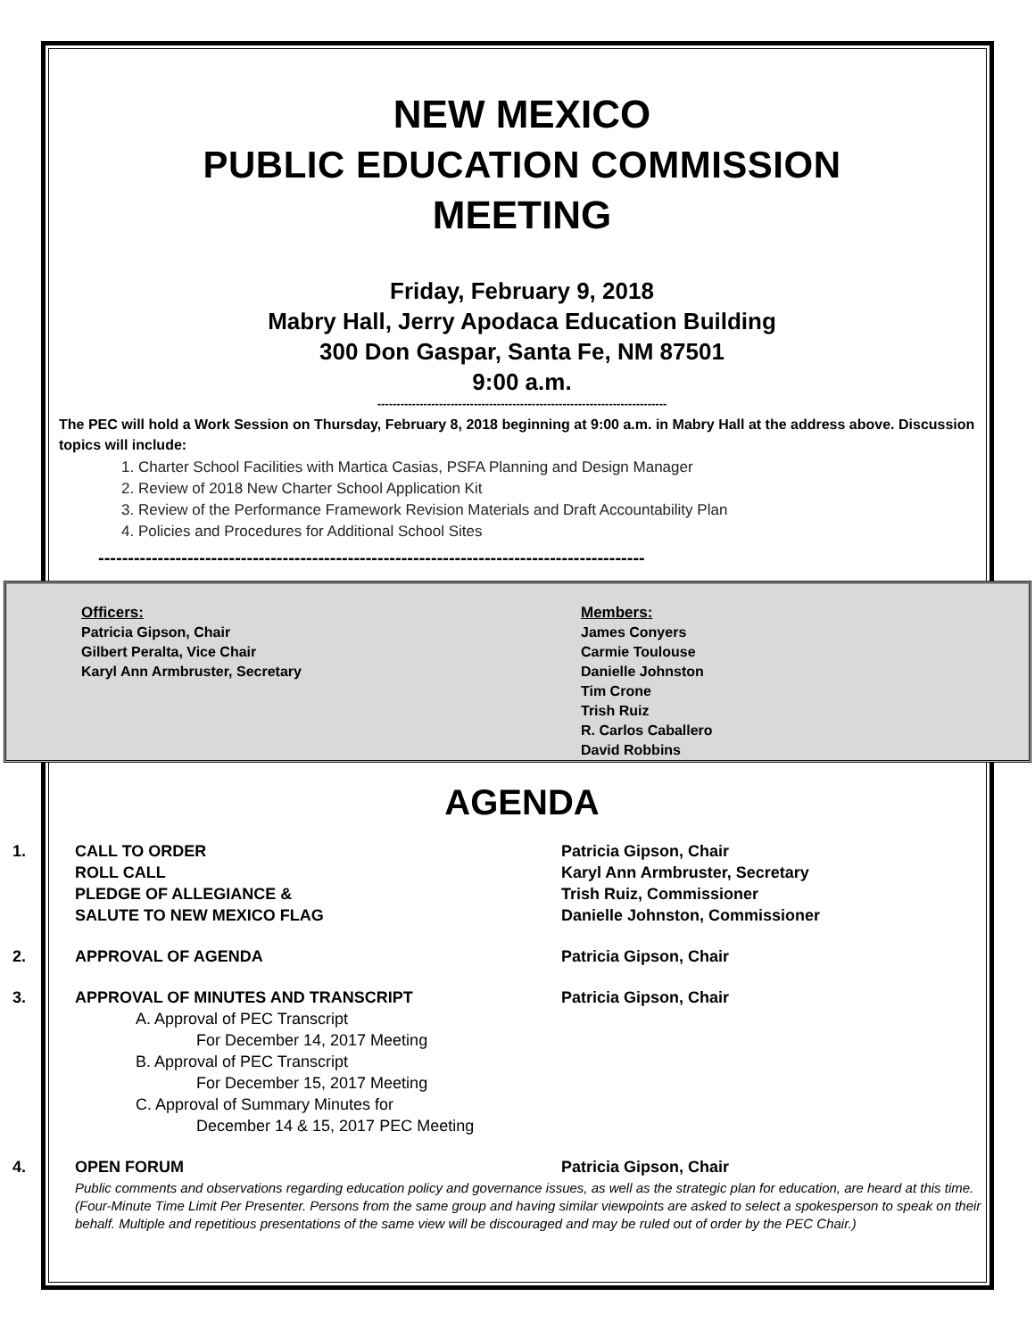NEW MEXICO
PUBLIC EDUCATION COMMISSION
MEETING
Friday, February 9, 2018
Mabry Hall, Jerry Apodaca Education Building
300 Don Gaspar, Santa Fe, NM 87501
9:00 a.m.
---------------------------------------------------------------------------
The PEC will hold a Work Session on Thursday, February 8, 2018 beginning at 9:00 a.m. in Mabry Hall at the address above. Discussion topics will include:
1. Charter School Facilities with Martica Casias, PSFA Planning and Design Manager
2. Review of 2018 New Charter School Application Kit
3. Review of the Performance Framework Revision Materials and Draft Accountability Plan
4. Policies and Procedures for Additional School Sites
--------------------------------------------------------------------------------------------
Officers:
Patricia Gipson, Chair
Gilbert Peralta, Vice Chair
Karyl Ann Armbruster, Secretary
Members:
James Conyers
Carmie Toulouse
Danielle Johnston
Tim Crone
Trish Ruiz
R. Carlos Caballero
David Robbins
AGENDA
1. CALL TO ORDER
ROLL CALL
PLEDGE OF ALLEGIANCE &
SALUTE TO NEW MEXICO FLAG
Patricia Gipson, Chair
Karyl Ann Armbruster, Secretary
Trish Ruiz, Commissioner
Danielle Johnston, Commissioner
2. APPROVAL OF AGENDA Patricia Gipson, Chair
3. APPROVAL OF MINUTES AND TRANSCRIPT
A. Approval of PEC Transcript
For December 14, 2017 Meeting
B. Approval of PEC Transcript
For December 15, 2017 Meeting
C. Approval of Summary Minutes for
December 14 & 15, 2017 PEC Meeting
Patricia Gipson, Chair
4. OPEN FORUM Patricia Gipson, Chair
Public comments and observations regarding education policy and governance issues, as well as the strategic plan for education, are heard at this time. (Four-Minute Time Limit Per Presenter. Persons from the same group and having similar viewpoints are asked to select a spokesperson to speak on their behalf. Multiple and repetitious presentations of the same view will be discouraged and may be ruled out of order by the PEC Chair.)